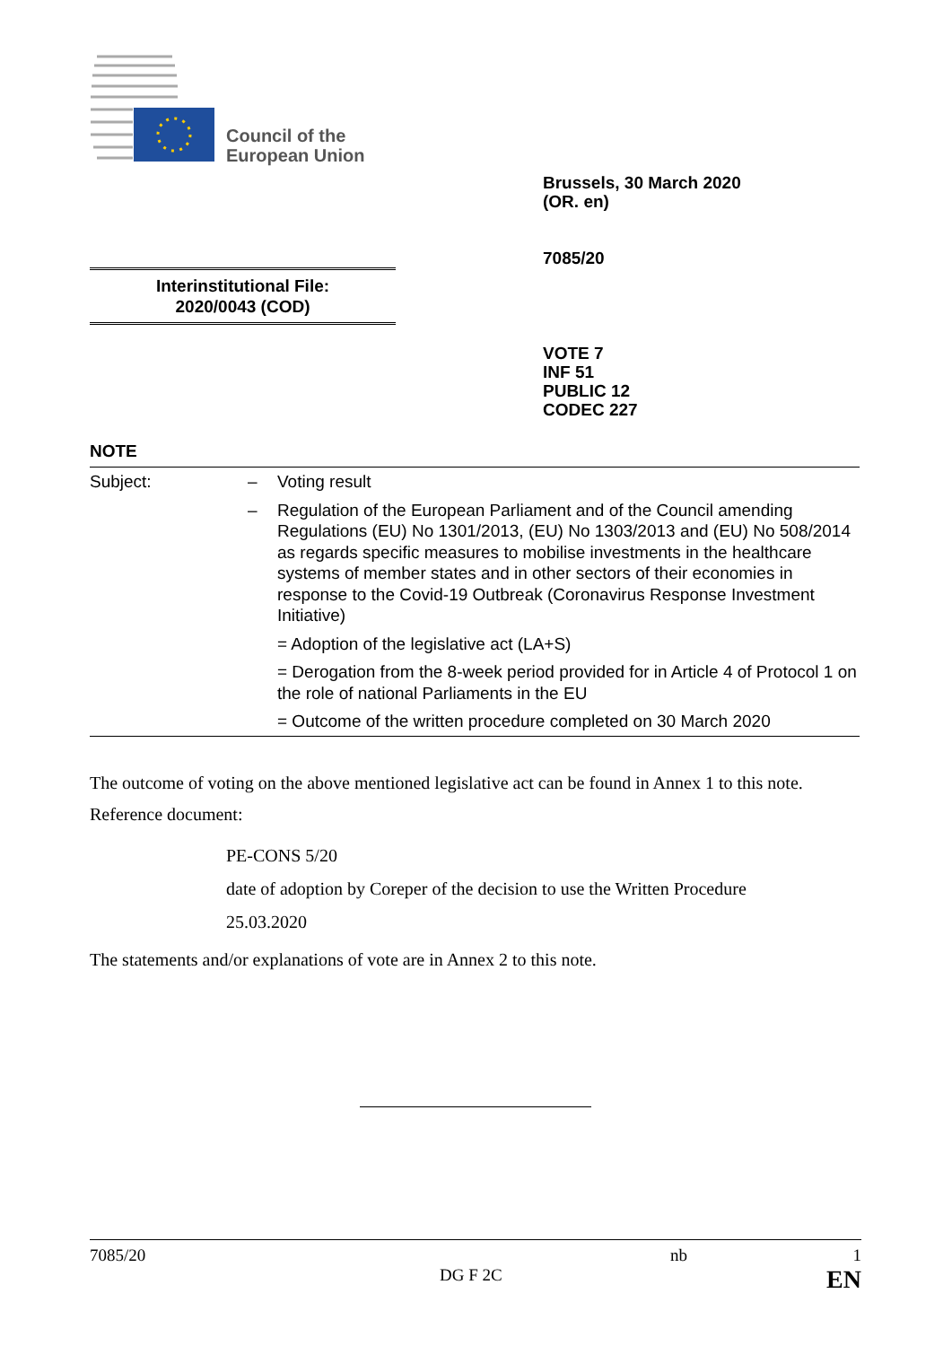Council of the
European Union
Brussels, 30 March 2020
(OR. en)
7085/20
Interinstitutional File:
2020/0043 (COD)
VOTE 7
INF 51
PUBLIC 12
CODEC 227
NOTE
| Subject: | – | Voting result |
| | – | Regulation of the European Parliament and of the Council amending Regulations (EU) No 1301/2013, (EU) No 1303/2013 and (EU) No 508/2014 as regards specific measures to mobilise investments in the healthcare systems of member states and in other sectors of their economies in response to the Covid-19 Outbreak (Coronavirus Response Investment Initiative) |
| | | = Adoption of the legislative act (LA+S) |
| | | = Derogation from the 8-week period provided for in Article 4 of Protocol 1 on the role of national Parliaments in the EU |
| | | = Outcome of the written procedure completed on 30 March 2020 |
The outcome of voting on the above mentioned legislative act can be found in Annex 1 to this note.
Reference document:
PE-CONS 5/20
date of adoption by Coreper of the decision to use the Written Procedure
25.03.2020
The statements and/or explanations of vote are in Annex 2 to this note.
7085/20 nb 1
DG F 2C EN